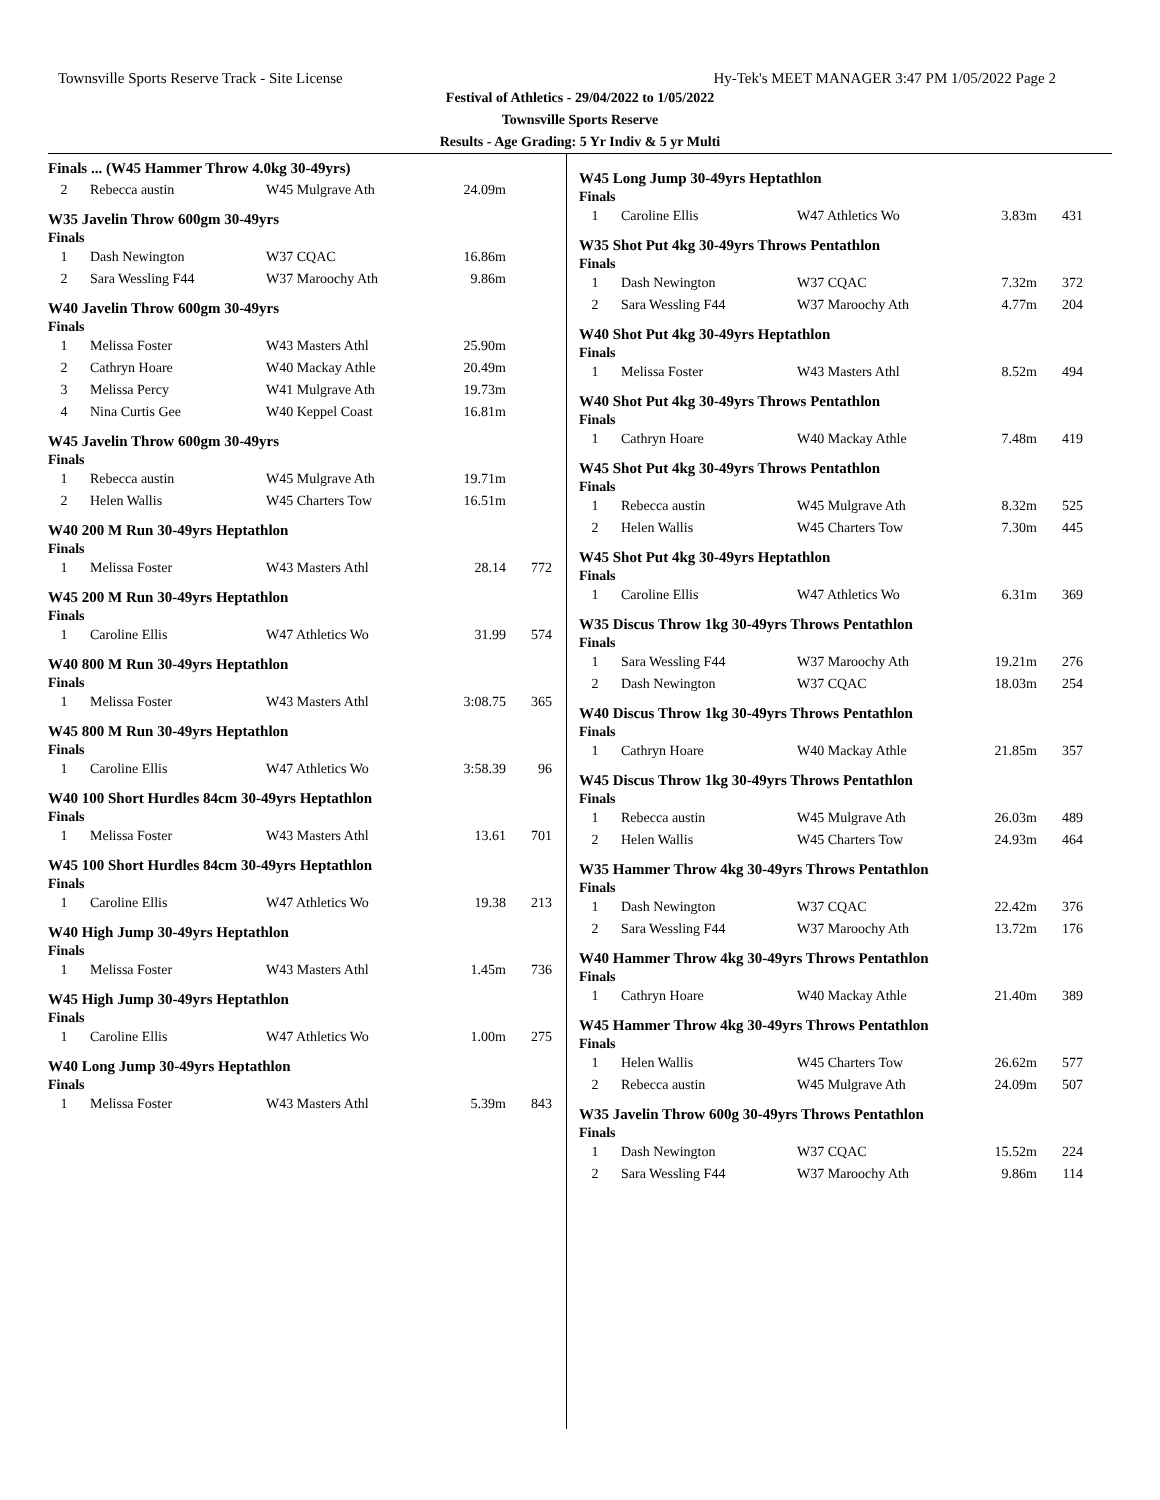Townsville Sports Reserve Track - Site License Hy-Tek's MEET MANAGER 3:47 PM 1/05/2022 Page 2
Festival of Athletics - 29/04/2022 to 1/05/2022
Townsville Sports Reserve
Results - Age Grading: 5 Yr Indiv & 5 yr Multi
Finals ... (W45 Hammer Throw 4.0kg 30-49yrs)
| 2 | Rebecca austin | W45 Mulgrave Ath | 24.09m | |
W35 Javelin Throw 600gm 30-49yrs
Finals
| 1 | Dash Newington | W37 CQAC | 16.86m | |
| 2 | Sara Wessling F44 | W37 Maroochy Ath | 9.86m | |
W40 Javelin Throw 600gm 30-49yrs
Finals
| 1 | Melissa Foster | W43 Masters Athl | 25.90m | |
| 2 | Cathryn Hoare | W40 Mackay Athle | 20.49m | |
| 3 | Melissa Percy | W41 Mulgrave Ath | 19.73m | |
| 4 | Nina Curtis Gee | W40 Keppel Coast | 16.81m | |
W45 Javelin Throw 600gm 30-49yrs
Finals
| 1 | Rebecca austin | W45 Mulgrave Ath | 19.71m | |
| 2 | Helen Wallis | W45 Charters Tow | 16.51m | |
W40 200 M Run 30-49yrs Heptathlon
Finals
| 1 | Melissa Foster | W43 Masters Athl | 28.14 | 772 |
W45 200 M Run 30-49yrs Heptathlon
Finals
| 1 | Caroline Ellis | W47 Athletics Wo | 31.99 | 574 |
W40 800 M Run 30-49yrs Heptathlon
Finals
| 1 | Melissa Foster | W43 Masters Athl | 3:08.75 | 365 |
W45 800 M Run 30-49yrs Heptathlon
Finals
| 1 | Caroline Ellis | W47 Athletics Wo | 3:58.39 | 96 |
W40 100 Short Hurdles 84cm 30-49yrs Heptathlon
Finals
| 1 | Melissa Foster | W43 Masters Athl | 13.61 | 701 |
W45 100 Short Hurdles 84cm 30-49yrs Heptathlon
Finals
| 1 | Caroline Ellis | W47 Athletics Wo | 19.38 | 213 |
W40 High Jump 30-49yrs Heptathlon
Finals
| 1 | Melissa Foster | W43 Masters Athl | 1.45m | 736 |
W45 High Jump 30-49yrs Heptathlon
Finals
| 1 | Caroline Ellis | W47 Athletics Wo | 1.00m | 275 |
W40 Long Jump 30-49yrs Heptathlon
Finals
| 1 | Melissa Foster | W43 Masters Athl | 5.39m | 843 |
W45 Long Jump 30-49yrs Heptathlon
Finals
| 1 | Caroline Ellis | W47 Athletics Wo | 3.83m | 431 |
W35 Shot Put 4kg 30-49yrs Throws Pentathlon
Finals
| 1 | Dash Newington | W37 CQAC | 7.32m | 372 |
| 2 | Sara Wessling F44 | W37 Maroochy Ath | 4.77m | 204 |
W40 Shot Put 4kg 30-49yrs Heptathlon
Finals
| 1 | Melissa Foster | W43 Masters Athl | 8.52m | 494 |
W40 Shot Put 4kg 30-49yrs Throws Pentathlon
Finals
| 1 | Cathryn Hoare | W40 Mackay Athle | 7.48m | 419 |
W45 Shot Put 4kg 30-49yrs Throws Pentathlon
Finals
| 1 | Rebecca austin | W45 Mulgrave Ath | 8.32m | 525 |
| 2 | Helen Wallis | W45 Charters Tow | 7.30m | 445 |
W45 Shot Put 4kg 30-49yrs Heptathlon
Finals
| 1 | Caroline Ellis | W47 Athletics Wo | 6.31m | 369 |
W35 Discus Throw 1kg 30-49yrs Throws Pentathlon
Finals
| 1 | Sara Wessling F44 | W37 Maroochy Ath | 19.21m | 276 |
| 2 | Dash Newington | W37 CQAC | 18.03m | 254 |
W40 Discus Throw 1kg 30-49yrs Throws Pentathlon
Finals
| 1 | Cathryn Hoare | W40 Mackay Athle | 21.85m | 357 |
W45 Discus Throw 1kg 30-49yrs Throws Pentathlon
Finals
| 1 | Rebecca austin | W45 Mulgrave Ath | 26.03m | 489 |
| 2 | Helen Wallis | W45 Charters Tow | 24.93m | 464 |
W35 Hammer Throw 4kg 30-49yrs Throws Pentathlon
Finals
| 1 | Dash Newington | W37 CQAC | 22.42m | 376 |
| 2 | Sara Wessling F44 | W37 Maroochy Ath | 13.72m | 176 |
W40 Hammer Throw 4kg 30-49yrs Throws Pentathlon
Finals
| 1 | Cathryn Hoare | W40 Mackay Athle | 21.40m | 389 |
W45 Hammer Throw 4kg 30-49yrs Throws Pentathlon
Finals
| 1 | Helen Wallis | W45 Charters Tow | 26.62m | 577 |
| 2 | Rebecca austin | W45 Mulgrave Ath | 24.09m | 507 |
W35 Javelin Throw 600g 30-49yrs Throws Pentathlon
Finals
| 1 | Dash Newington | W37 CQAC | 15.52m | 224 |
| 2 | Sara Wessling F44 | W37 Maroochy Ath | 9.86m | 114 |